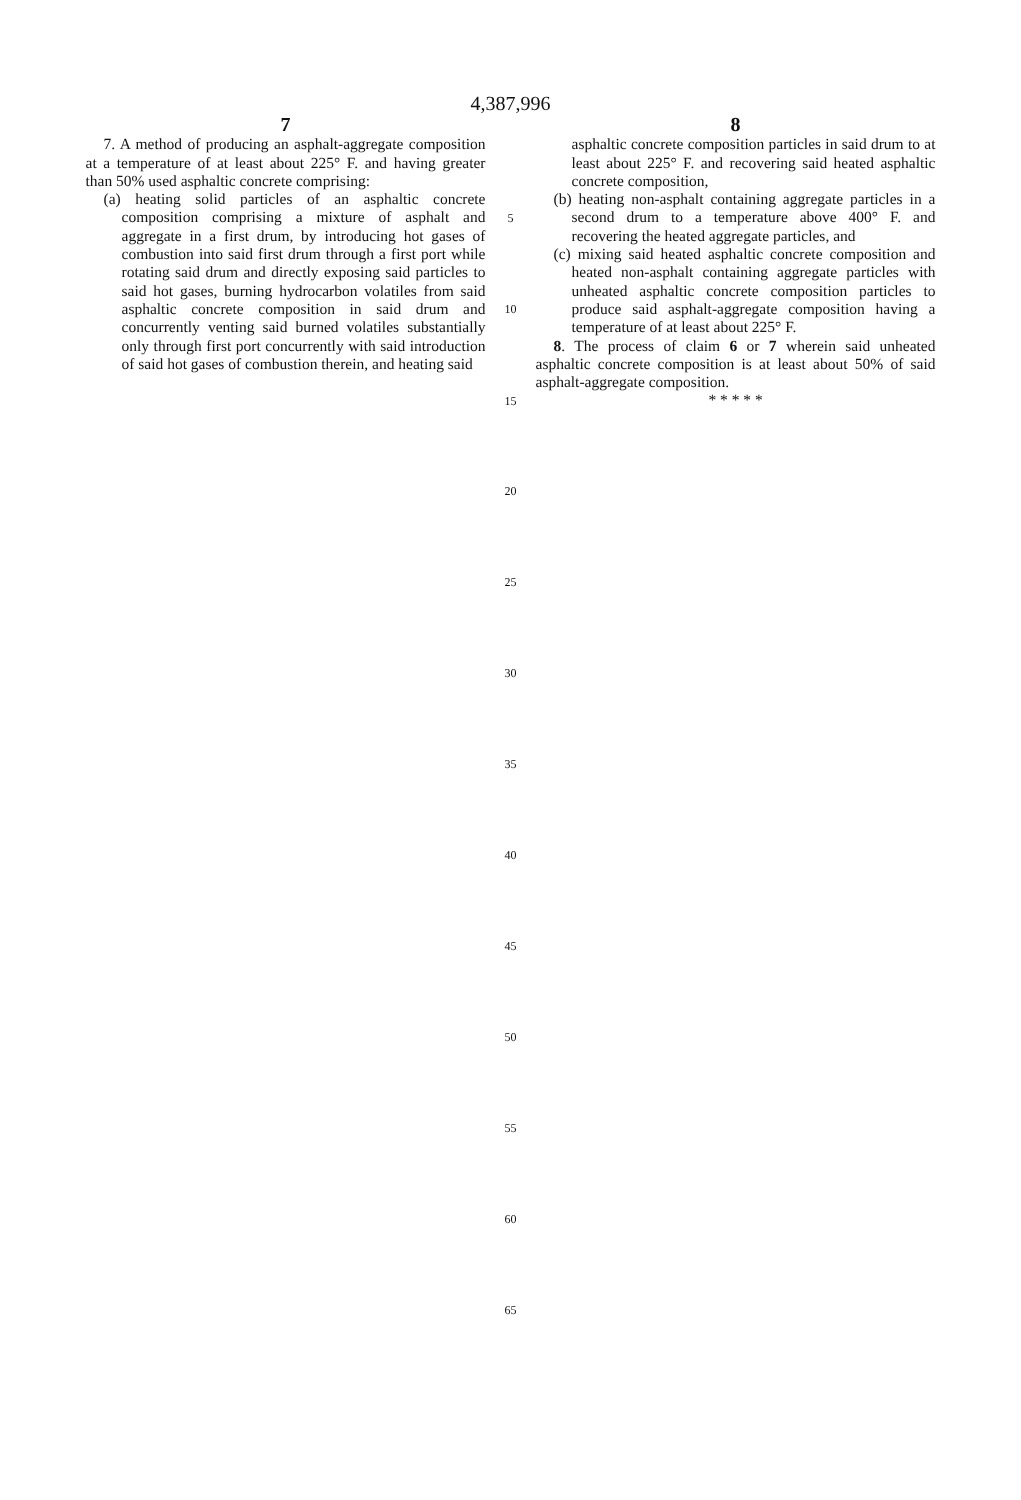4,387,996
7
7. A method of producing an asphalt-aggregate composition at a temperature of at least about 225° F. and having greater than 50% used asphaltic concrete comprising:
(a) heating solid particles of an asphaltic concrete composition comprising a mixture of asphalt and aggregate in a first drum, by introducing hot gases of combustion into said first drum through a first port while rotating said drum and directly exposing said particles to said hot gases, burning hydrocarbon volatiles from said asphaltic concrete composition in said drum and concurrently venting said burned volatiles substantially only through first port concurrently with said introduction of said hot gases of combustion therein, and heating said
5
10
15
20
25
30
35
40
45
50
55
60
65
8
asphaltic concrete composition particles in said drum to at least about 225° F. and recovering said heated asphaltic concrete composition,
(b) heating non-asphalt containing aggregate particles in a second drum to a temperature above 400° F. and recovering the heated aggregate particles, and
(c) mixing said heated asphaltic concrete composition and heated non-asphalt containing aggregate particles with unheated asphaltic concrete composition particles to produce said asphalt-aggregate composition having a temperature of at least about 225° F.
8. The process of claim 6 or 7 wherein said unheated asphaltic concrete composition is at least about 50% of said asphalt-aggregate composition.
* * * * *